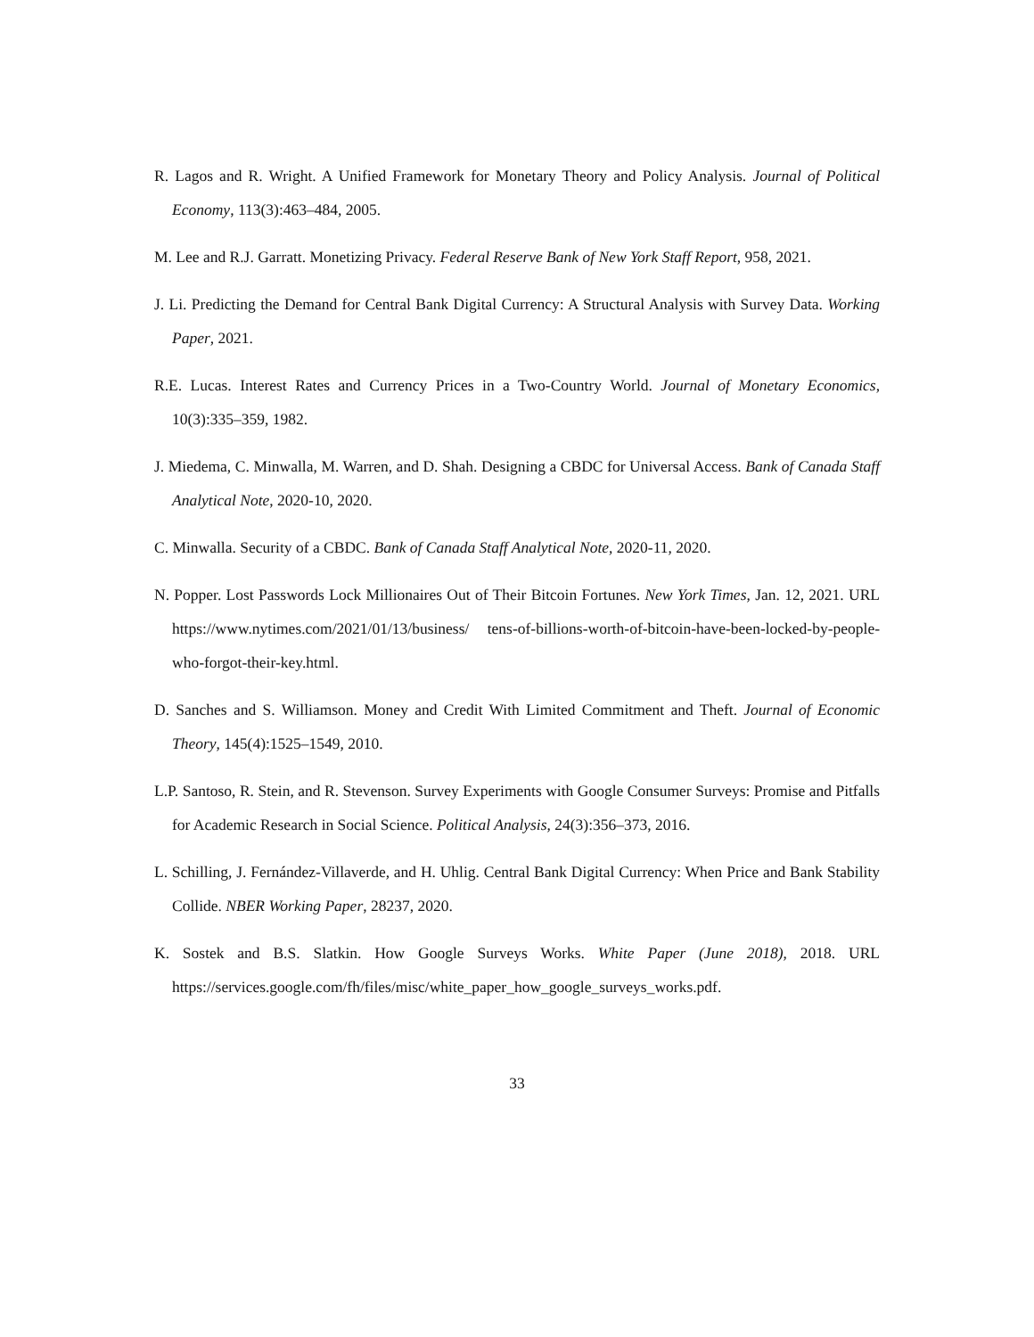R. Lagos and R. Wright. A Unified Framework for Monetary Theory and Policy Analysis. Journal of Political Economy, 113(3):463–484, 2005.
M. Lee and R.J. Garratt. Monetizing Privacy. Federal Reserve Bank of New York Staff Report, 958, 2021.
J. Li. Predicting the Demand for Central Bank Digital Currency: A Structural Analysis with Survey Data. Working Paper, 2021.
R.E. Lucas. Interest Rates and Currency Prices in a Two-Country World. Journal of Monetary Economics, 10(3):335–359, 1982.
J. Miedema, C. Minwalla, M. Warren, and D. Shah. Designing a CBDC for Universal Access. Bank of Canada Staff Analytical Note, 2020-10, 2020.
C. Minwalla. Security of a CBDC. Bank of Canada Staff Analytical Note, 2020-11, 2020.
N. Popper. Lost Passwords Lock Millionaires Out of Their Bitcoin Fortunes. New York Times, Jan. 12, 2021. URL https://www.nytimes.com/2021/01/13/business/ tens-of-billions-worth-of-bitcoin-have-been-locked-by-people-who-forgot-their-key.html.
D. Sanches and S. Williamson. Money and Credit With Limited Commitment and Theft. Journal of Economic Theory, 145(4):1525–1549, 2010.
L.P. Santoso, R. Stein, and R. Stevenson. Survey Experiments with Google Consumer Surveys: Promise and Pitfalls for Academic Research in Social Science. Political Analysis, 24(3):356–373, 2016.
L. Schilling, J. Fernández-Villaverde, and H. Uhlig. Central Bank Digital Currency: When Price and Bank Stability Collide. NBER Working Paper, 28237, 2020.
K. Sostek and B.S. Slatkin. How Google Surveys Works. White Paper (June 2018), 2018. URL https://services.google.com/fh/files/misc/white_paper_how_google_surveys_works.pdf.
33